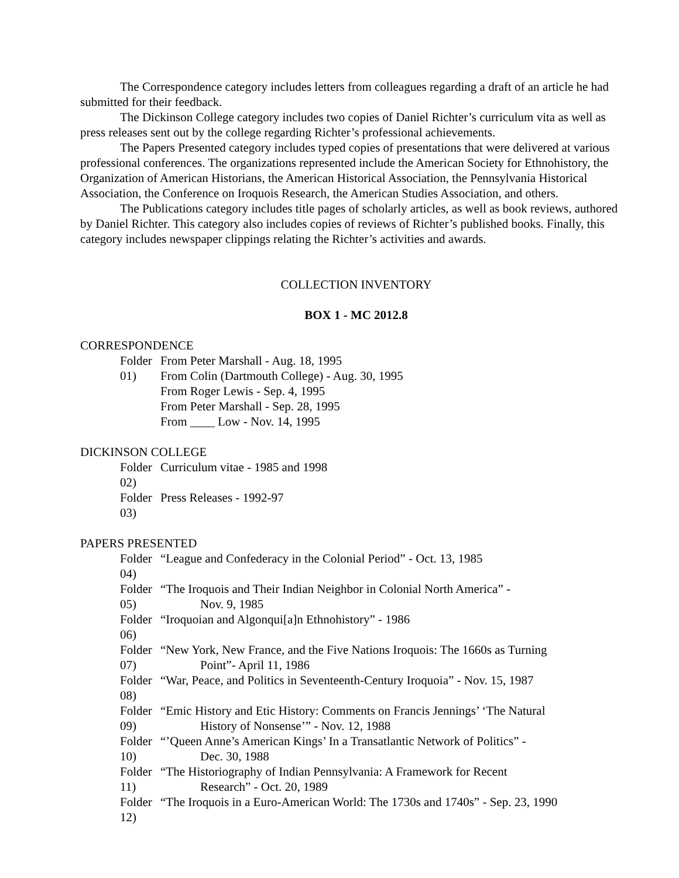The Correspondence category includes letters from colleagues regarding a draft of an article he had submitted for their feedback.
The Dickinson College category includes two copies of Daniel Richter’s curriculum vita as well as press releases sent out by the college regarding Richter’s professional achievements.
The Papers Presented category includes typed copies of presentations that were delivered at various professional conferences. The organizations represented include the American Society for Ethnohistory, the Organization of American Historians, the American Historical Association, the Pennsylvania Historical Association, the Conference on Iroquois Research, the American Studies Association, and others.
The Publications category includes title pages of scholarly articles, as well as book reviews, authored by Daniel Richter. This category also includes copies of reviews of Richter’s published books. Finally, this category includes newspaper clippings relating the Richter’s activities and awards.
COLLECTION INVENTORY
BOX 1 - MC 2012.8
CORRESPONDENCE
Folder 01) From Peter Marshall - Aug. 18, 1995
From Colin (Dartmouth College) - Aug. 30, 1995
From Roger Lewis - Sep. 4, 1995
From Peter Marshall - Sep. 28, 1995
From ____ Low - Nov. 14, 1995
DICKINSON COLLEGE
Folder 02) Curriculum vitae - 1985 and 1998
Folder 03) Press Releases - 1992-97
PAPERS PRESENTED
Folder 04) “League and Confederacy in the Colonial Period” - Oct. 13, 1985
Folder 05) “The Iroquois and Their Indian Neighbor in Colonial North America” -
Nov. 9, 1985
Folder 06) “Iroquoian and Algonqui[a]n Ethnohistory” - 1986
Folder 07) “New York, New France, and the Five Nations Iroquois: The 1660s as Turning
Point”- April 11, 1986
Folder 08) “War, Peace, and Politics in Seventeenth-Century Iroquoia” - Nov. 15, 1987
Folder 09) “Emic History and Etic History: Comments on Francis Jennings’ ‘The Natural
History of Nonsense’” - Nov. 12, 1988
Folder 10) “’Queen Anne’s American Kings’ In a Transatlantic Network of Politics” -
Dec. 30, 1988
Folder 11) “The Historiography of Indian Pennsylvania: A Framework for Recent
Research” - Oct. 20, 1989
Folder 12) “The Iroquois in a Euro-American World: The 1730s and 1740s” - Sep. 23, 1990